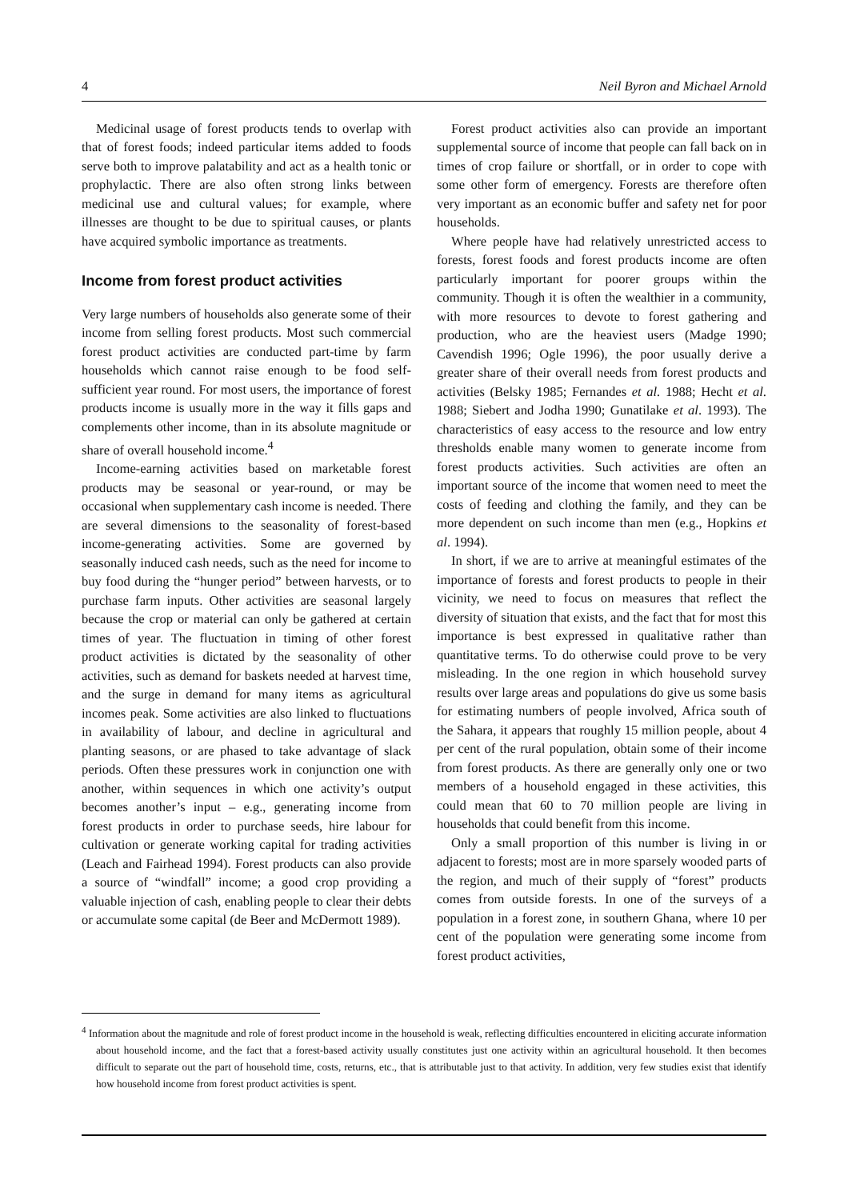4 Neil Byron and Michael Arnold
Medicinal usage of forest products tends to overlap with that of forest foods; indeed particular items added to foods serve both to improve palatability and act as a health tonic or prophylactic. There are also often strong links between medicinal use and cultural values; for example, where illnesses are thought to be due to spiritual causes, or plants have acquired symbolic importance as treatments.
Income from forest product activities
Very large numbers of households also generate some of their income from selling forest products. Most such commercial forest product activities are conducted part-time by farm households which cannot raise enough to be food self-sufficient year round. For most users, the importance of forest products income is usually more in the way it fills gaps and complements other income, than in its absolute magnitude or share of overall household income.<sup>4</sup>
Income-earning activities based on marketable forest products may be seasonal or year-round, or may be occasional when supplementary cash income is needed. There are several dimensions to the seasonality of forest-based income-generating activities. Some are governed by seasonally induced cash needs, such as the need for income to buy food during the “hunger period” between harvests, or to purchase farm inputs. Other activities are seasonal largely because the crop or material can only be gathered at certain times of year. The fluctuation in timing of other forest product activities is dictated by the seasonality of other activities, such as demand for baskets needed at harvest time, and the surge in demand for many items as agricultural incomes peak. Some activities are also linked to fluctuations in availability of labour, and decline in agricultural and planting seasons, or are phased to take advantage of slack periods. Often these pressures work in conjunction one with another, within sequences in which one activity’s output becomes another’s input – e.g., generating income from forest products in order to purchase seeds, hire labour for cultivation or generate working capital for trading activities (Leach and Fairhead 1994). Forest products can also provide a source of “windfall” income; a good crop providing a valuable injection of cash, enabling people to clear their debts or accumulate some capital (de Beer and McDermott 1989).
Forest product activities also can provide an important supplemental source of income that people can fall back on in times of crop failure or shortfall, or in order to cope with some other form of emergency. Forests are therefore often very important as an economic buffer and safety net for poor households.
Where people have had relatively unrestricted access to forests, forest foods and forest products income are often particularly important for poorer groups within the community. Though it is often the wealthier in a community, with more resources to devote to forest gathering and production, who are the heaviest users (Madge 1990; Cavendish 1996; Ogle 1996), the poor usually derive a greater share of their overall needs from forest products and activities (Belsky 1985; Fernandes et al. 1988; Hecht et al. 1988; Siebert and Jodha 1990; Gunatilake et al. 1993). The characteristics of easy access to the resource and low entry thresholds enable many women to generate income from forest products activities. Such activities are often an important source of the income that women need to meet the costs of feeding and clothing the family, and they can be more dependent on such income than men (e.g., Hopkins et al. 1994).
In short, if we are to arrive at meaningful estimates of the importance of forests and forest products to people in their vicinity, we need to focus on measures that reflect the diversity of situation that exists, and the fact that for most this importance is best expressed in qualitative rather than quantitative terms. To do otherwise could prove to be very misleading. In the one region in which household survey results over large areas and populations do give us some basis for estimating numbers of people involved, Africa south of the Sahara, it appears that roughly 15 million people, about 4 per cent of the rural population, obtain some of their income from forest products. As there are generally only one or two members of a household engaged in these activities, this could mean that 60 to 70 million people are living in households that could benefit from this income.
Only a small proportion of this number is living in or adjacent to forests; most are in more sparsely wooded parts of the region, and much of their supply of “forest” products comes from outside forests. In one of the surveys of a population in a forest zone, in southern Ghana, where 10 per cent of the population were generating some income from forest product activities,
<sup>4</sup> Information about the magnitude and role of forest product income in the household is weak, reflecting difficulties encountered in eliciting accurate information about household income, and the fact that a forest-based activity usually constitutes just one activity within an agricultural household. It then becomes difficult to separate out the part of household time, costs, returns, etc., that is attributable just to that activity. In addition, very few studies exist that identify how household income from forest product activities is spent.